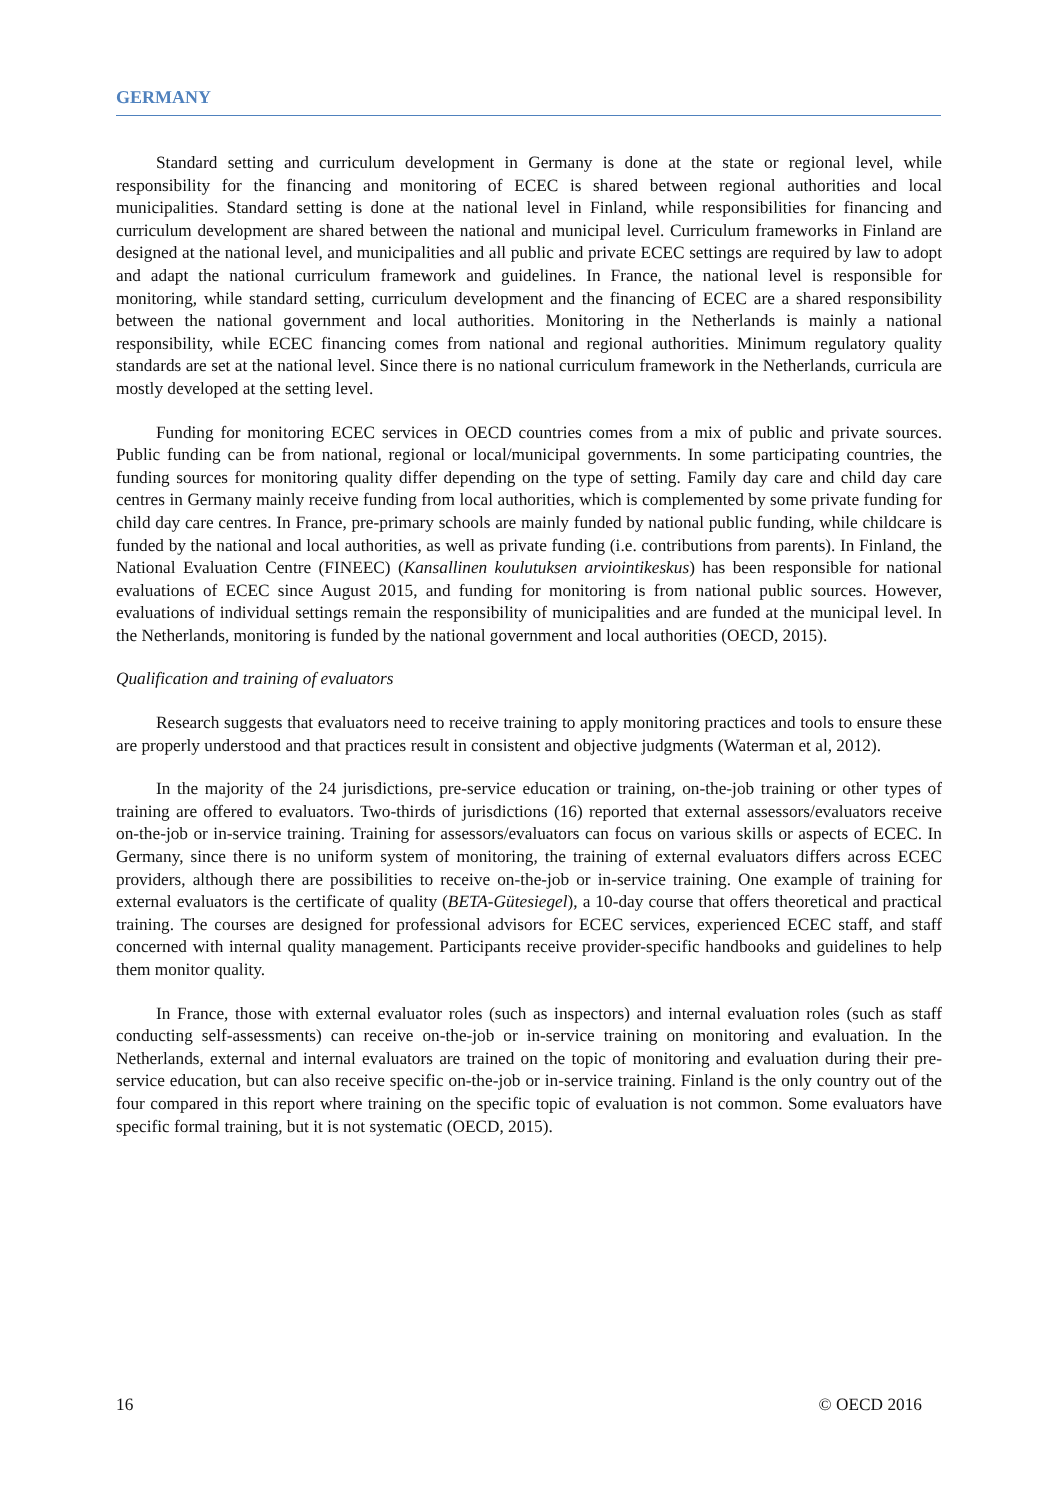GERMANY
Standard setting and curriculum development in Germany is done at the state or regional level, while responsibility for the financing and monitoring of ECEC is shared between regional authorities and local municipalities. Standard setting is done at the national level in Finland, while responsibilities for financing and curriculum development are shared between the national and municipal level. Curriculum frameworks in Finland are designed at the national level, and municipalities and all public and private ECEC settings are required by law to adopt and adapt the national curriculum framework and guidelines. In France, the national level is responsible for monitoring, while standard setting, curriculum development and the financing of ECEC are a shared responsibility between the national government and local authorities. Monitoring in the Netherlands is mainly a national responsibility, while ECEC financing comes from national and regional authorities. Minimum regulatory quality standards are set at the national level. Since there is no national curriculum framework in the Netherlands, curricula are mostly developed at the setting level.
Funding for monitoring ECEC services in OECD countries comes from a mix of public and private sources. Public funding can be from national, regional or local/municipal governments. In some participating countries, the funding sources for monitoring quality differ depending on the type of setting. Family day care and child day care centres in Germany mainly receive funding from local authorities, which is complemented by some private funding for child day care centres. In France, pre-primary schools are mainly funded by national public funding, while childcare is funded by the national and local authorities, as well as private funding (i.e. contributions from parents). In Finland, the National Evaluation Centre (FINEEC) (Kansallinen koulutuksen arviointikeskus) has been responsible for national evaluations of ECEC since August 2015, and funding for monitoring is from national public sources. However, evaluations of individual settings remain the responsibility of municipalities and are funded at the municipal level. In the Netherlands, monitoring is funded by the national government and local authorities (OECD, 2015).
Qualification and training of evaluators
Research suggests that evaluators need to receive training to apply monitoring practices and tools to ensure these are properly understood and that practices result in consistent and objective judgments (Waterman et al, 2012).
In the majority of the 24 jurisdictions, pre-service education or training, on-the-job training or other types of training are offered to evaluators. Two-thirds of jurisdictions (16) reported that external assessors/evaluators receive on-the-job or in-service training. Training for assessors/evaluators can focus on various skills or aspects of ECEC. In Germany, since there is no uniform system of monitoring, the training of external evaluators differs across ECEC providers, although there are possibilities to receive on-the-job or in-service training. One example of training for external evaluators is the certificate of quality (BETA-Gütesiegel), a 10-day course that offers theoretical and practical training. The courses are designed for professional advisors for ECEC services, experienced ECEC staff, and staff concerned with internal quality management. Participants receive provider-specific handbooks and guidelines to help them monitor quality.
In France, those with external evaluator roles (such as inspectors) and internal evaluation roles (such as staff conducting self-assessments) can receive on-the-job or in-service training on monitoring and evaluation. In the Netherlands, external and internal evaluators are trained on the topic of monitoring and evaluation during their pre-service education, but can also receive specific on-the-job or in-service training. Finland is the only country out of the four compared in this report where training on the specific topic of evaluation is not common. Some evaluators have specific formal training, but it is not systematic (OECD, 2015).
16 © OECD 2016